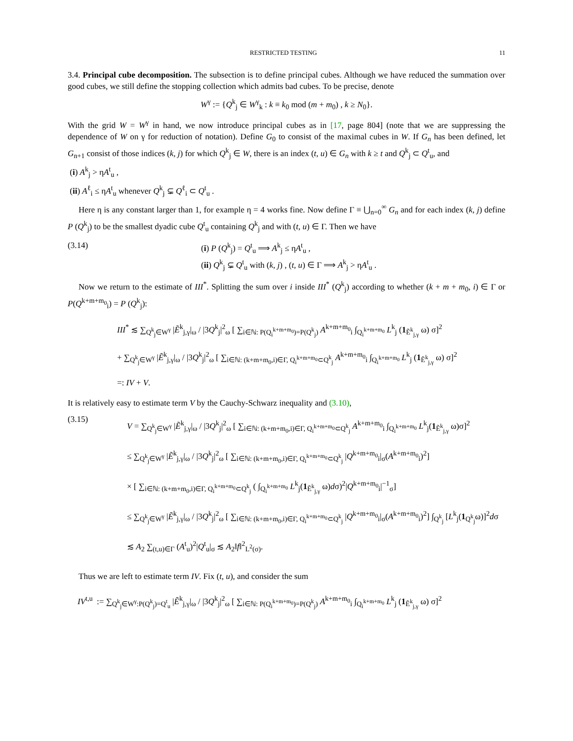RESTRICTED TESTING 11
3.4. Principal cube decomposition. The subsection is to define principal cubes. Although we have reduced the summation over good cubes, we still define the stopping collection which admits bad cubes. To be precise, denote
W<sup>γ</sup> := {Q<sup>k</sup><sub>j</sub> ∈ W<sup>γ</sup><sub>k</sub> : k ≡ k<sub>0</sub> mod (m + m<sub>0</sub>) , k ≥ N<sub>0</sub>}.
With the grid W = W<sup>γ</sup> in hand, we now introduce principal cubes as in [17, page 804] (note that we are suppressing the dependence of W on γ for reduction of notation). Define G<sub>0</sub> to consist of the maximal cubes in W. If G<sub>n</sub> has been defined, let G<sub>n+1</sub> consist of those indices (k, j) for which Q<sup>k</sup><sub>j</sub> ∈ W, there is an index (t, u) ∈ G<sub>n</sub> with k ≥ t and Q<sup>k</sup><sub>j</sub> ⊂ Q<sup>t</sup><sub>u</sub>, and
(i) A<sup>k</sup><sub>j</sub> > ηA<sup>t</sup><sub>u</sub> ,
(ii) A<sup>ℓ</sup><sub>i</sub> ≤ ηA<sup>t</sup><sub>u</sub> whenever Q<sup>k</sup><sub>j</sub> ⊊ Q<sup>ℓ</sup><sub>i</sub> ⊂ Q<sup>t</sup><sub>u</sub> .
Here η is any constant larger than 1, for example η = 4 works fine. Now define Γ ≡ ⋃<sub>n=0</sub><sup>∞</sup> G<sub>n</sub> and for each index (k, j) define P (Q<sup>k</sup><sub>j</sub>) to be the smallest dyadic cube Q<sup>t</sup><sub>u</sub> containing Q<sup>k</sup><sub>j</sub> and with (t, u) ∈ Γ. Then we have
(3.14) (i) P (Q<sup>k</sup><sub>j</sub>) = Q<sup>t</sup><sub>u</sub> ⟹ A<sup>k</sup><sub>j</sub> ≤ ηA<sup>t</sup><sub>u</sub> ,
(ii) Q<sup>k</sup><sub>j</sub> ⊊ Q<sup>t</sup><sub>u</sub> with (k, j) , (t, u) ∈ Γ ⟹ A<sup>k</sup><sub>j</sub> > ηA<sup>t</sup><sub>u</sub> .
Now we return to the estimate of III<sup>*</sup>. Splitting the sum over i inside III<sup>*</sup> (Q<sup>k</sup><sub>j</sub>) according to whether (k + m + m<sub>0</sub>, i) ∈ Γ or P(Q<sup>k+m+m<sub>0</sub></sup><sub>i</sub>) = P (Q<sup>k</sup><sub>j</sub>):
III<sup>*</sup> ≲ ∑<sub>Q<sup>k</sup><sub>j</sub>∈W<sup>γ</sup></sub> |Ẽ<sup>k</sup><sub>j,γ</sub>|<sub>ω</sub> / |3Q<sup>k</sup><sub>j</sub>|<sup>2</sup><sub>ω</sub> [ ∑<sub>i∈ℕ: P(Q<sub>i</sub><sup>k+m+m<sub>0</sub></sup>)=P(Q<sup>k</sup><sub>j</sub>)</sub> A<sup>k+m+m<sub>0</sub></sup><sub>i</sub> ∫<sub>Q<sub>i</sub><sup>k+m+m<sub>0</sub></sup></sub> L<sup>k</sup><sub>j</sub> (1<sub>Ẽ<sup>k</sup><sub>j,γ</sub></sub> ω) σ]<sup>2</sup>
+ ∑<sub>Q<sup>k</sup><sub>j</sub>∈W<sup>γ</sup></sub> |Ẽ<sup>k</sup><sub>j,γ</sub>|<sub>ω</sub> / |3Q<sup>k</sup><sub>j</sub>|<sup>2</sup><sub>ω</sub> [ ∑<sub>i∈ℕ: (k+m+m<sub>0</sub>,i)∈Γ, Q<sub>i</sub><sup>k+m+m<sub>0</sub></sup>⊂Q<sup>k</sup><sub>j</sub></sub> A<sup>k+m+m<sub>0</sub></sup><sub>i</sub> ∫<sub>Q<sub>i</sub><sup>k+m+m<sub>0</sub></sup></sub> L<sup>k</sup><sub>j</sub> (1<sub>Ẽ<sup>k</sup><sub>j,γ</sub></sub> ω) σ]<sup>2</sup>
=: IV + V.
It is relatively easy to estimate term V by the Cauchy-Schwarz inequality and (3.10),
(3.15)
V = ∑<sub>Q<sup>k</sup><sub>j</sub>∈W<sup>γ</sup></sub> |Ẽ<sup>k</sup><sub>j,γ</sub>|<sub>ω</sub> / |3Q<sup>k</sup><sub>j</sub>|<sup>2</sup><sub>ω</sub> [ ∑<sub>i∈ℕ: (k+m+m<sub>0</sub>,i)∈Γ, Q<sub>i</sub><sup>k+m+m<sub>0</sub></sup>⊂Q<sup>k</sup><sub>j</sub></sub> A<sup>k+m+m<sub>0</sub></sup><sub>i</sub> ∫<sub>Q<sub>i</sub><sup>k+m+m<sub>0</sub></sup></sub> L<sup>k</sup><sub>j</sub>(1<sub>Ẽ<sup>k</sup><sub>j,γ</sub></sub> ω)σ]<sup>2</sup>
≤ ∑<sub>Q<sup>k</sup><sub>j</sub>∈W<sup>γ</sup></sub> |Ẽ<sup>k</sup><sub>j,γ</sub>|<sub>ω</sub> / |3Q<sup>k</sup><sub>j</sub>|<sup>2</sup><sub>ω</sub> [ ∑<sub>i∈ℕ: (k+m+m<sub>0</sub>,i)∈Γ, Q<sub>i</sub><sup>k+m+m<sub>0</sub></sup>⊂Q<sup>k</sup><sub>j</sub></sub> |Q<sup>k+m+m<sub>0</sub></sup><sub>i</sub>|<sub>σ</sub>(A<sup>k+m+m<sub>0</sub></sup><sub>i</sub>)<sup>2</sup>]
× [ ∑<sub>i∈ℕ: (k+m+m<sub>0</sub>,i)∈Γ, Q<sub>i</sub><sup>k+m+m<sub>0</sub></sup>⊂Q<sup>k</sup><sub>j</sub></sub> ( ∫<sub>Q<sub>i</sub><sup>k+m+m<sub>0</sub></sup></sub> L<sup>k</sup><sub>j</sub>(1<sub>Ẽ<sup>k</sup><sub>j,γ</sub></sub> ω)dσ)<sup>2</sup>|Q<sup>k+m+m<sub>0</sub></sup><sub>i</sub>|<sup>−1</sup><sub>σ</sub>]
≤ ∑<sub>Q<sup>k</sup><sub>j</sub>∈W<sup>γ</sup></sub> |Ẽ<sup>k</sup><sub>j,γ</sub>|<sub>ω</sub> / |3Q<sup>k</sup><sub>j</sub>|<sup>2</sup><sub>ω</sub> [ ∑<sub>i∈ℕ: (k+m+m<sub>0</sub>,i)∈Γ, Q<sub>i</sub><sup>k+m+m<sub>0</sub></sup>⊂Q<sup>k</sup><sub>j</sub></sub> |Q<sup>k+m+m<sub>0</sub></sup><sub>i</sub>|<sub>σ</sub>(A<sup>k+m+m<sub>0</sub></sup><sub>i</sub>)<sup>2</sup>] ∫<sub>Q<sup>k</sup><sub>j</sub></sub> [L<sup>k</sup><sub>j</sub>(1<sub>Q<sup>k</sup><sub>j</sub></sub>ω)]<sup>2</sup>dσ
≲ A<sub>2</sub> ∑<sub>(t,u)∈Γ</sub> (A<sup>t</sup><sub>u</sub>)<sup>2</sup>|Q<sup>t</sup><sub>u</sub>|<sub>σ</sub> ≲ A<sub>2</sub>‖f‖<sup>2</sup><sub>L<sup>2</sup>(σ)</sub>.
Thus we are left to estimate term IV. Fix (t, u), and consider the sum
IV<sup>t,u</sup> := ∑<sub>Q<sup>k</sup><sub>j</sub>∈W<sup>γ</sup>:P(Q<sup>k</sup><sub>j</sub>)=Q<sup>t</sup><sub>u</sub></sub> |Ẽ<sup>k</sup><sub>j,γ</sub>|<sub>ω</sub> / |3Q<sup>k</sup><sub>j</sub>|<sup>2</sup><sub>ω</sub> [ ∑<sub>i∈ℕ: P(Q<sub>i</sub><sup>k+m+m<sub>0</sub></sup>)=P(Q<sup>k</sup><sub>j</sub>)</sub> A<sup>k+m+m<sub>0</sub></sup><sub>i</sub> ∫<sub>Q<sub>i</sub><sup>k+m+m<sub>0</sub></sup></sub> L<sup>k</sup><sub>j</sub> (1<sub>Ẽ<sup>k</sup><sub>j,γ</sub></sub> ω) σ]<sup>2</sup>